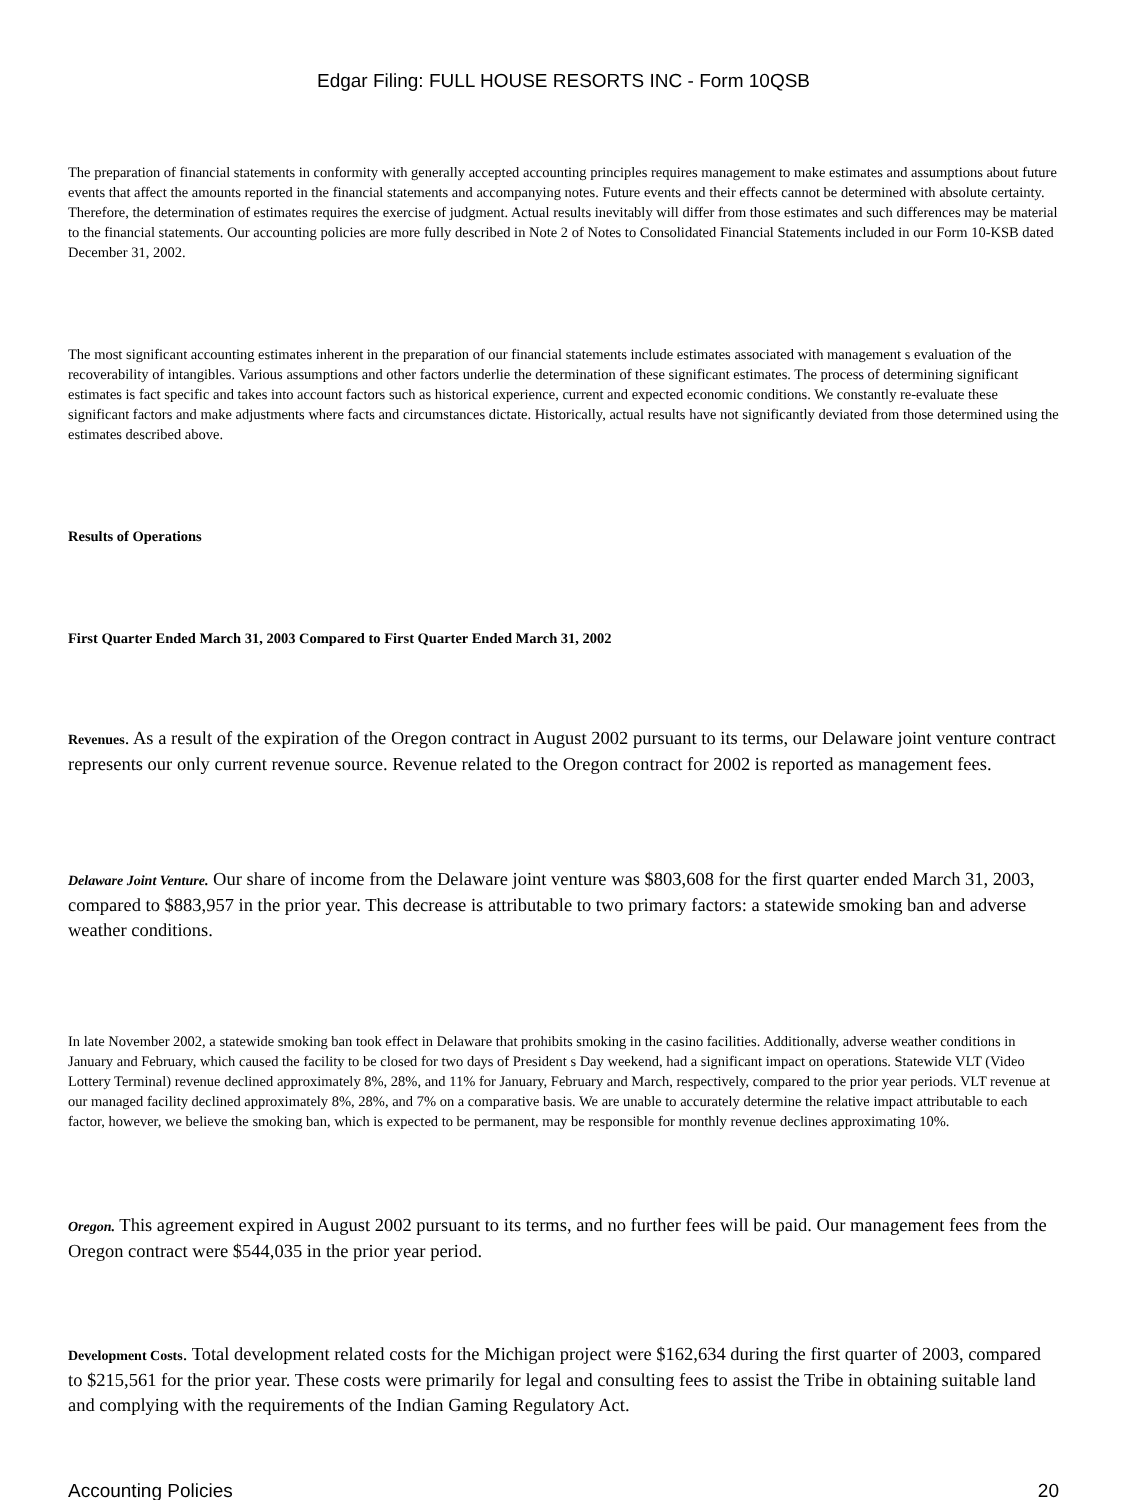Edgar Filing: FULL HOUSE RESORTS INC - Form 10QSB
The preparation of financial statements in conformity with generally accepted accounting principles requires management to make estimates and assumptions about future events that affect the amounts reported in the financial statements and accompanying notes. Future events and their effects cannot be determined with absolute certainty. Therefore, the determination of estimates requires the exercise of judgment. Actual results inevitably will differ from those estimates and such differences may be material to the financial statements. Our accounting policies are more fully described in Note 2 of Notes to Consolidated Financial Statements included in our Form 10-KSB dated December 31, 2002.
The most significant accounting estimates inherent in the preparation of our financial statements include estimates associated with management s evaluation of the recoverability of intangibles. Various assumptions and other factors underlie the determination of these significant estimates. The process of determining significant estimates is fact specific and takes into account factors such as historical experience, current and expected economic conditions. We constantly re-evaluate these significant factors and make adjustments where facts and circumstances dictate. Historically, actual results have not significantly deviated from those determined using the estimates described above.
Results of Operations
First Quarter Ended March 31, 2003 Compared to First Quarter Ended March 31, 2002
Revenues. As a result of the expiration of the Oregon contract in August 2002 pursuant to its terms, our Delaware joint venture contract represents our only current revenue source. Revenue related to the Oregon contract for 2002 is reported as management fees.
Delaware Joint Venture. Our share of income from the Delaware joint venture was $803,608 for the first quarter ended March 31, 2003, compared to $883,957 in the prior year. This decrease is attributable to two primary factors: a statewide smoking ban and adverse weather conditions.
In late November 2002, a statewide smoking ban took effect in Delaware that prohibits smoking in the casino facilities. Additionally, adverse weather conditions in January and February, which caused the facility to be closed for two days of President s Day weekend, had a significant impact on operations. Statewide VLT (Video Lottery Terminal) revenue declined approximately 8%, 28%, and 11% for January, February and March, respectively, compared to the prior year periods. VLT revenue at our managed facility declined approximately 8%, 28%, and 7% on a comparative basis. We are unable to accurately determine the relative impact attributable to each factor, however, we believe the smoking ban, which is expected to be permanent, may be responsible for monthly revenue declines approximating 10%.
Oregon. This agreement expired in August 2002 pursuant to its terms, and no further fees will be paid. Our management fees from the Oregon contract were $544,035 in the prior year period.
Development Costs. Total development related costs for the Michigan project were $162,634 during the first quarter of 2003, compared to $215,561 for the prior year. These costs were primarily for legal and consulting fees to assist the Tribe in obtaining suitable land and complying with the requirements of the Indian Gaming Regulatory Act.
Accounting Policies 20